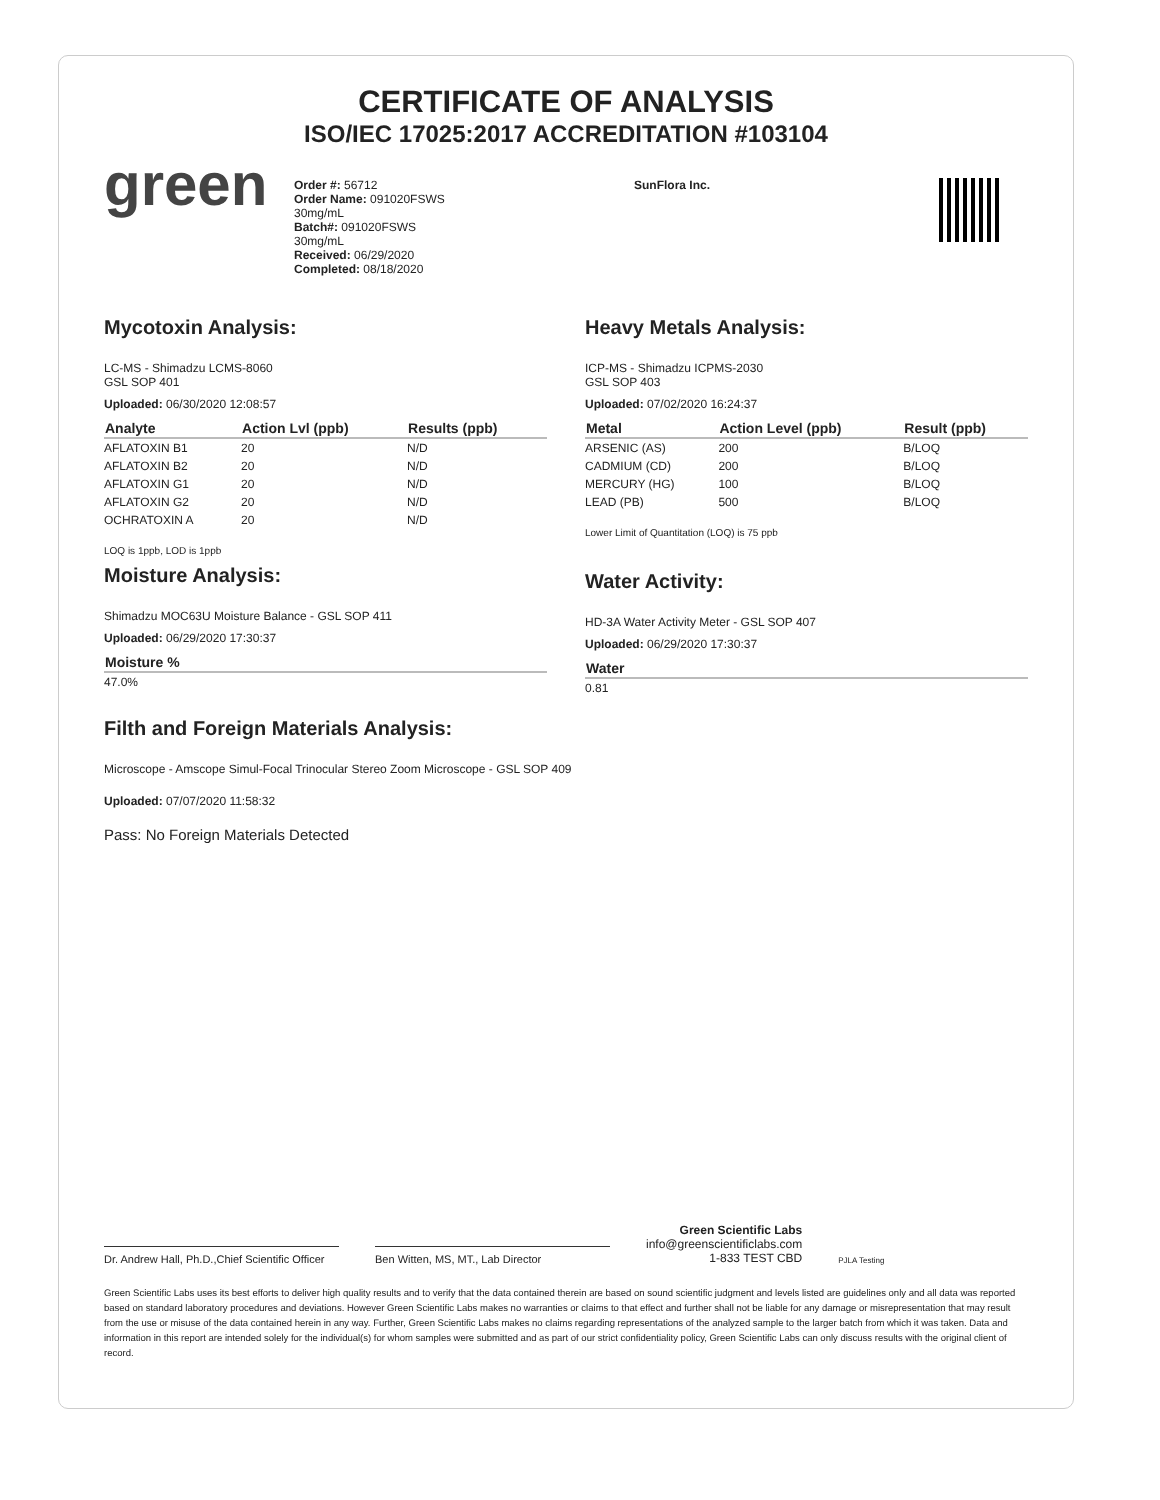CERTIFICATE OF ANALYSIS
ISO/IEC 17025:2017 ACCREDITATION #103104
green
Order #: 56712
Order Name: 091020FSWS
30mg/mL
Batch#: 091020FSWS
30mg/mL
Received: 06/29/2020
Completed: 08/18/2020
SunFlora Inc.
Mycotoxin Analysis:
LC-MS - Shimadzu LCMS-8060
GSL SOP 401
Uploaded: 06/30/2020 12:08:57
| Analyte | Action Lvl (ppb) | Results (ppb) |
| --- | --- | --- |
| AFLATOXIN B1 | 20 | N/D |
| AFLATOXIN B2 | 20 | N/D |
| AFLATOXIN G1 | 20 | N/D |
| AFLATOXIN G2 | 20 | N/D |
| OCHRATOXIN A | 20 | N/D |
LOQ is 1ppb, LOD is 1ppb
Moisture Analysis:
Shimadzu MOC63U Moisture Balance - GSL SOP 411
Uploaded: 06/29/2020 17:30:37
| Moisture % |
| --- |
| 47.0% |
Heavy Metals Analysis:
ICP-MS - Shimadzu ICPMS-2030
GSL SOP 403
Uploaded: 07/02/2020 16:24:37
| Metal | Action Level (ppb) | Result (ppb) |
| --- | --- | --- |
| ARSENIC (AS) | 200 | B/LOQ |
| CADMIUM (CD) | 200 | B/LOQ |
| MERCURY (HG) | 100 | B/LOQ |
| LEAD (PB) | 500 | B/LOQ |
Lower Limit of Quantitation (LOQ) is 75 ppb
Water Activity:
HD-3A Water Activity Meter - GSL SOP 407
Uploaded: 06/29/2020 17:30:37
| Water |
| --- |
| 0.81 |
Filth and Foreign Materials Analysis:
Microscope - Amscope Simul-Focal Trinocular Stereo Zoom Microscope - GSL SOP 409
Uploaded: 07/07/2020 11:58:32
Pass: No Foreign Materials Detected
Dr. Andrew Hall, Ph.D.,Chief Scientific Officer
Ben Witten, MS, MT., Lab Director
Green Scientific Labs
info@greenscientificlabs.com
1-833 TEST CBD
PJLA Testing
Green Scientific Labs uses its best efforts to deliver high quality results and to verify that the data contained therein are based on sound scientific judgment and levels listed are guidelines only and all data was reported based on standard laboratory procedures and deviations. However Green Scientific Labs makes no warranties or claims to that effect and further shall not be liable for any damage or misrepresentation that may result from the use or misuse of the data contained herein in any way. Further, Green Scientific Labs makes no claims regarding representations of the analyzed sample to the larger batch from which it was taken. Data and information in this report are intended solely for the individual(s) for whom samples were submitted and as part of our strict confidentiality policy, Green Scientific Labs can only discuss results with the original client of record.